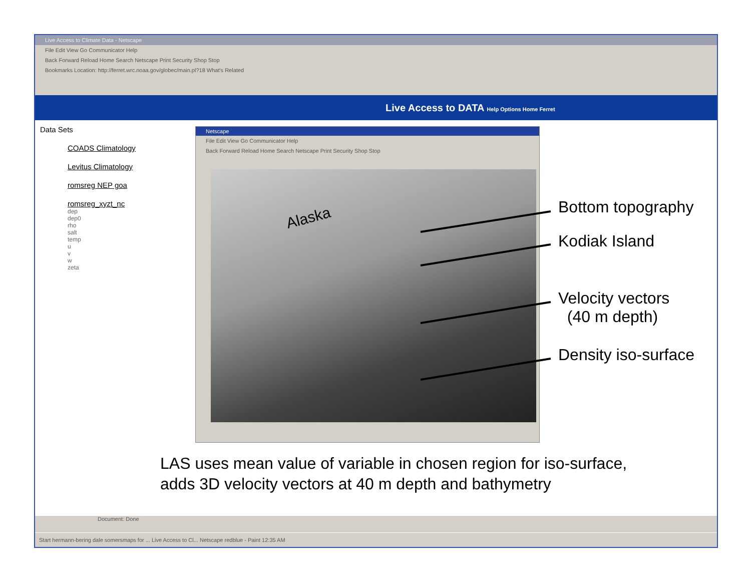Live Access to Climate Data - Netscape
File Edit View Go Communicator Help
Back Forward Reload Home Search Netscape Print Security Shop Stop
Bookmarks Location: http://ferret.wrc.noaa.gov/globec/main.pl?18 What's Related
Live Access to DATA Help Options Home Ferret
Data Sets
COADS Climatology
Levitus Climatology
romsreg NEP goa
romsreg_xyzt_nc
dep
dep0
rho
salt
temp
u
v
w
zeta
Netscape
File Edit View Go Communicator Help
Back Forward Reload Home Search Netscape Print Security Shop Stop
Alaska
Document: Done
Start hermann-bering dale somersmaps for ... Live Access to Cl... Netscape redblue - Paint 12:35 AM
Bottom topography
Kodiak Island
Velocity vectors
(40 m depth)
Density iso-surface
LAS uses mean value of variable in chosen region for iso-surface,
adds 3D velocity vectors at 40 m depth and bathymetry